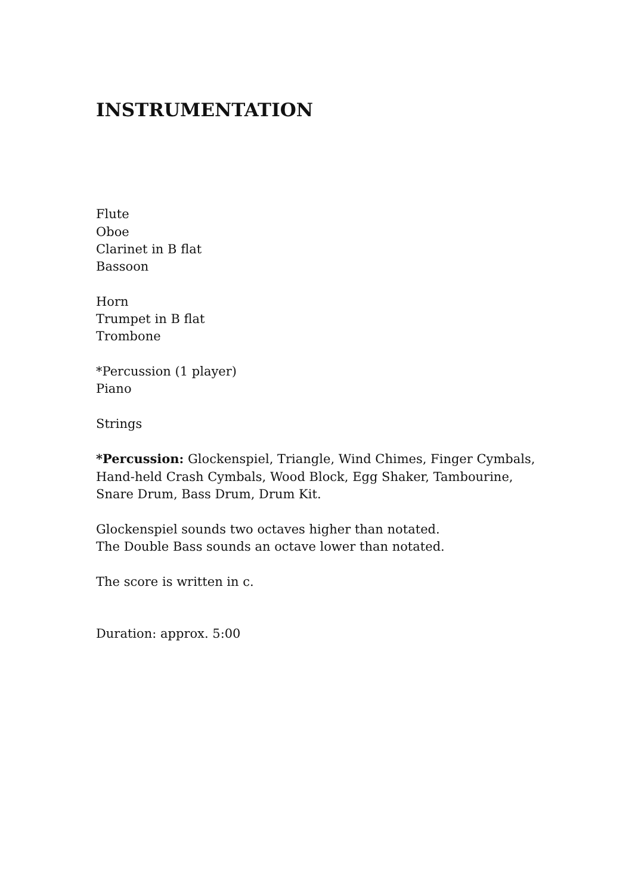INSTRUMENTATION
Flute
Oboe
Clarinet in B flat
Bassoon
Horn
Trumpet in B flat
Trombone
*Percussion (1 player)
Piano
Strings
*Percussion: Glockenspiel, Triangle, Wind Chimes, Finger Cymbals,
Hand-held Crash Cymbals, Wood Block, Egg Shaker, Tambourine,
Snare Drum, Bass Drum, Drum Kit.
Glockenspiel sounds two octaves higher than notated.
The Double Bass sounds an octave lower than notated.
The score is written in c.
Duration: approx. 5:00